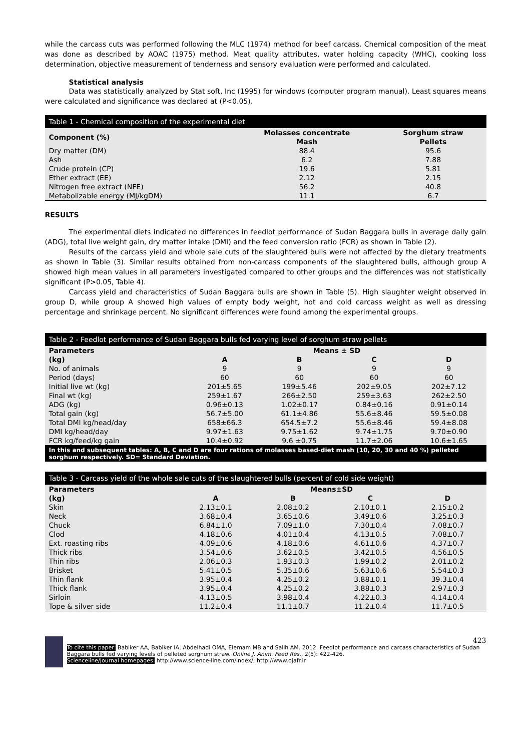while the carcass cuts was performed following the MLC (1974) method for beef carcass. Chemical composition of the meat was done as described by AOAC (1975) method. Meat quality attributes, water holding capacity (WHC), cooking loss determination, objective measurement of tenderness and sensory evaluation were performed and calculated.
Statistical analysis
Data was statistically analyzed by Stat soft, Inc (1995) for windows (computer program manual). Least squares means were calculated and significance was declared at (P<0.05).
Table 1 - Chemical composition of the experimental diet
| Component (%) | Molasses concentrate Mash | Sorghum straw Pellets |
| --- | --- | --- |
| Dry matter (DM) | 88.4 | 95.6 |
| Ash | 6.2 | 7.88 |
| Crude protein (CP) | 19.6 | 5.81 |
| Ether extract (EE) | 2.12 | 2.15 |
| Nitrogen free extract (NFE) | 56.2 | 40.8 |
| Metabolizable energy (MJ/kgDM) | 11.1 | 6.7 |
RESULTS
The experimental diets indicated no differences in feedlot performance of Sudan Baggara bulls in average daily gain (ADG), total live weight gain, dry matter intake (DMI) and the feed conversion ratio (FCR) as shown in Table (2).
Results of the carcass yield and whole sale cuts of the slaughtered bulls were not affected by the dietary treatments as shown in Table (3). Similar results obtained from non-carcass components of the slaughtered bulls, although group A showed high mean values in all parameters investigated compared to other groups and the differences was not statistically significant (P>0.05, Table 4).
Carcass yield and characteristics of Sudan Baggara bulls are shown in Table (5). High slaughter weight observed in group D, while group A showed high values of empty body weight, hot and cold carcass weight as well as dressing percentage and shrinkage percent. No significant differences were found among the experimental groups.
Table 2 - Feedlot performance of Sudan Baggara bulls fed varying level of sorghum straw pellets
| Parameters | Means ± SD | | | |
| --- | --- | --- | --- | --- |
| (kg) | A | B | C | D |
| No. of animals | 9 | 9 | 9 | 9 |
| Period (days) | 60 | 60 | 60 | 60 |
| Initial live wt (kg) | 201±5.65 | 199±5.46 | 202±9.05 | 202±7.12 |
| Final wt (kg) | 259±1.67 | 266±2.50 | 259±3.63 | 262±2.50 |
| ADG (kg) | 0.96±0.13 | 1.02±0.17 | 0.84±0.16 | 0.91±0.14 |
| Total gain (kg) | 56.7±5.00 | 61.1±4.86 | 55.6±8.46 | 59.5±0.08 |
| Total DMI kg/head/day | 658±66.3 | 654.5±7.2 | 55.6±8.46 | 59.4±8.08 |
| DMI kg/head/day | 9.97±1.63 | 9.75±1.62 | 9.74±1.75 | 9.70±0.90 |
| FCR kg/feed/kg gain | 10.4±0.92 | 9.6 ±0.75 | 11.7±2.06 | 10.6±1.65 |
In this and subsequent tables: A, B, C and D are four rations of molasses based-diet mash (10, 20, 30 and 40 %) pelleted sorghum respectively. SD= Standard Deviation.
Table 3 - Carcass yield of the whole sale cuts of the slaughtered bulls (percent of cold side weight)
| Parameters | Means±SD | | | |
| --- | --- | --- | --- | --- |
| (kg) | A | B | C | D |
| Skin | 2.13±0.1 | 2.08±0.2 | 2.10±0.1 | 2.15±0.2 |
| Neck | 3.68±0.4 | 3.65±0.6 | 3.49±0.6 | 3.25±0.3 |
| Chuck | 6.84±1.0 | 7.09±1.0 | 7.30±0.4 | 7.08±0.7 |
| Clod | 4.18±0.6 | 4.01±0.4 | 4.13±0.5 | 7.08±0.7 |
| Ext. roasting ribs | 4.09±0.6 | 4.18±0.6 | 4.61±0.6 | 4.37±0.7 |
| Thick ribs | 3.54±0.6 | 3.62±0.5 | 3.42±0.5 | 4.56±0.5 |
| Thin ribs | 2.06±0.3 | 1.93±0.3 | 1.99±0.2 | 2.01±0.2 |
| Brisket | 5.41±0.5 | 5.35±0.6 | 5.63±0.6 | 5.54±0.3 |
| Thin flank | 3.95±0.4 | 4.25±0.2 | 3.88±0.1 | 39.3±0.4 |
| Thick flank | 3.95±0.4 | 4.25±0.2 | 3.88±0.3 | 2.97±0.3 |
| Sirloin | 4.13±0.5 | 3.98±0.4 | 4.22±0.3 | 4.14±0.4 |
| Tope & silver side | 11.2±0.4 | 11.1±0.7 | 11.2±0.4 | 11.7±0.5 |
423
To cite this paper: Babiker AA, Babiker IA, Abdelhadi OMA, Elemam MB and Salih AM. 2012. Feedlot performance and carcass characteristics of Sudan Baggara bulls fed varying levels of pelleted sorghum straw. Online J. Anim. Feed Res., 2(5): 422-426.
Scienceline/Journal homepages: http://www.science-line.com/index/; http://www.ojafr.ir